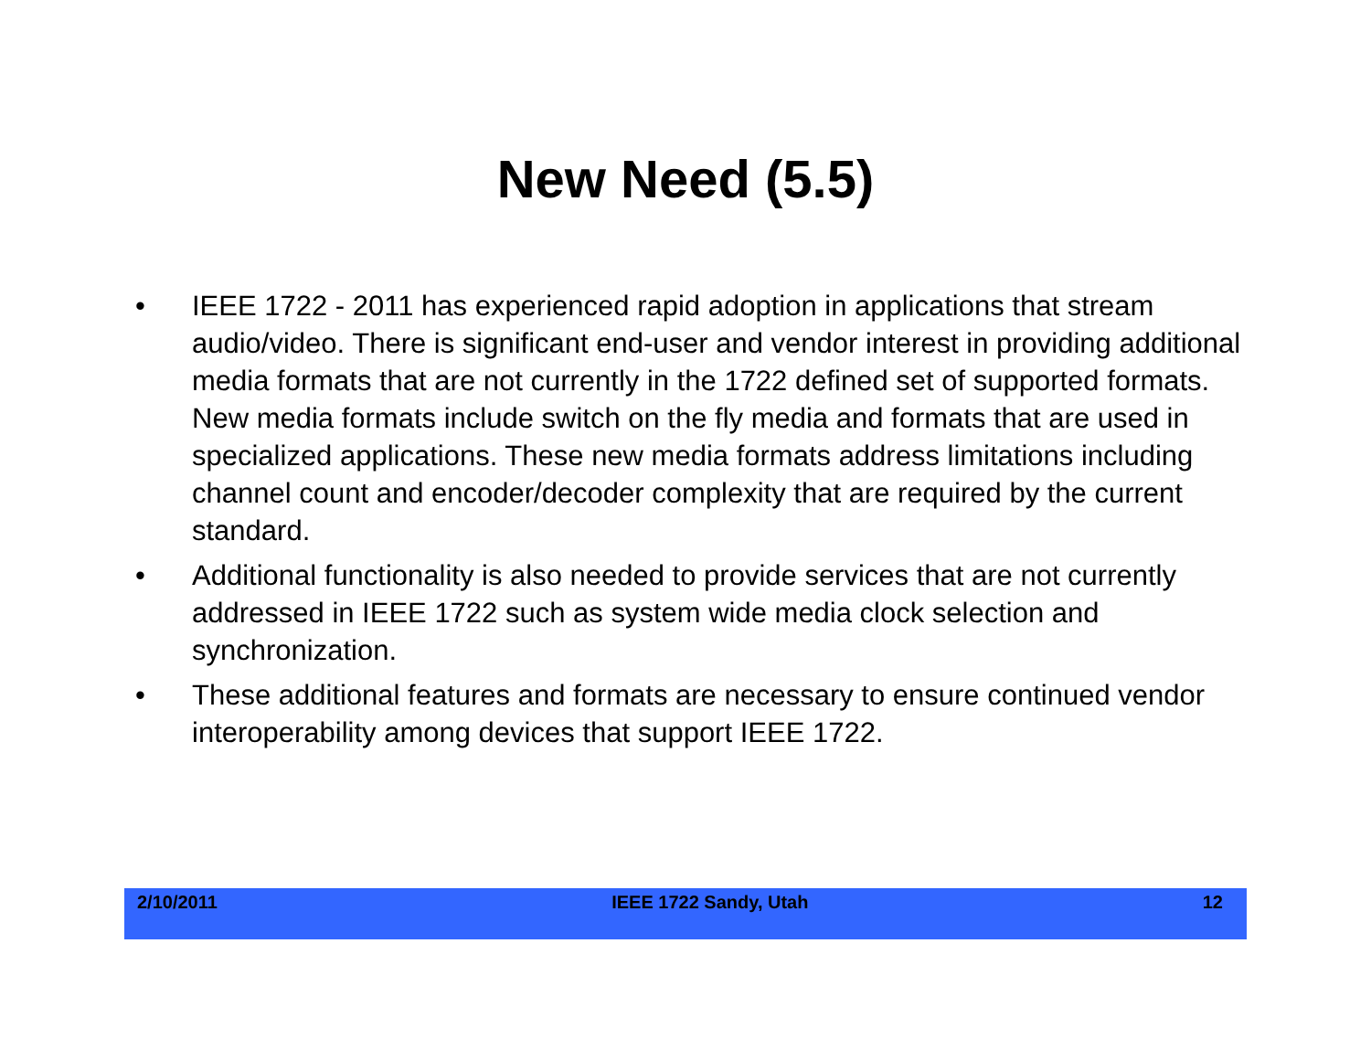New Need (5.5)
• IEEE 1722 - 2011 has experienced rapid adoption in applications that stream audio/video. There is significant end-user and vendor interest in providing additional media formats that are not currently in the 1722 defined set of supported formats. New media formats include switch on the fly media and formats that are used in specialized applications. These new media formats address limitations including channel count and encoder/decoder complexity that are required by the current standard.
• Additional functionality is also needed to provide services that are not currently addressed in IEEE 1722 such as system wide media clock selection and synchronization.
• These additional features and formats are necessary to ensure continued vendor interoperability among devices that support IEEE 1722.
2/10/2011 IEEE 1722 Sandy, Utah 12